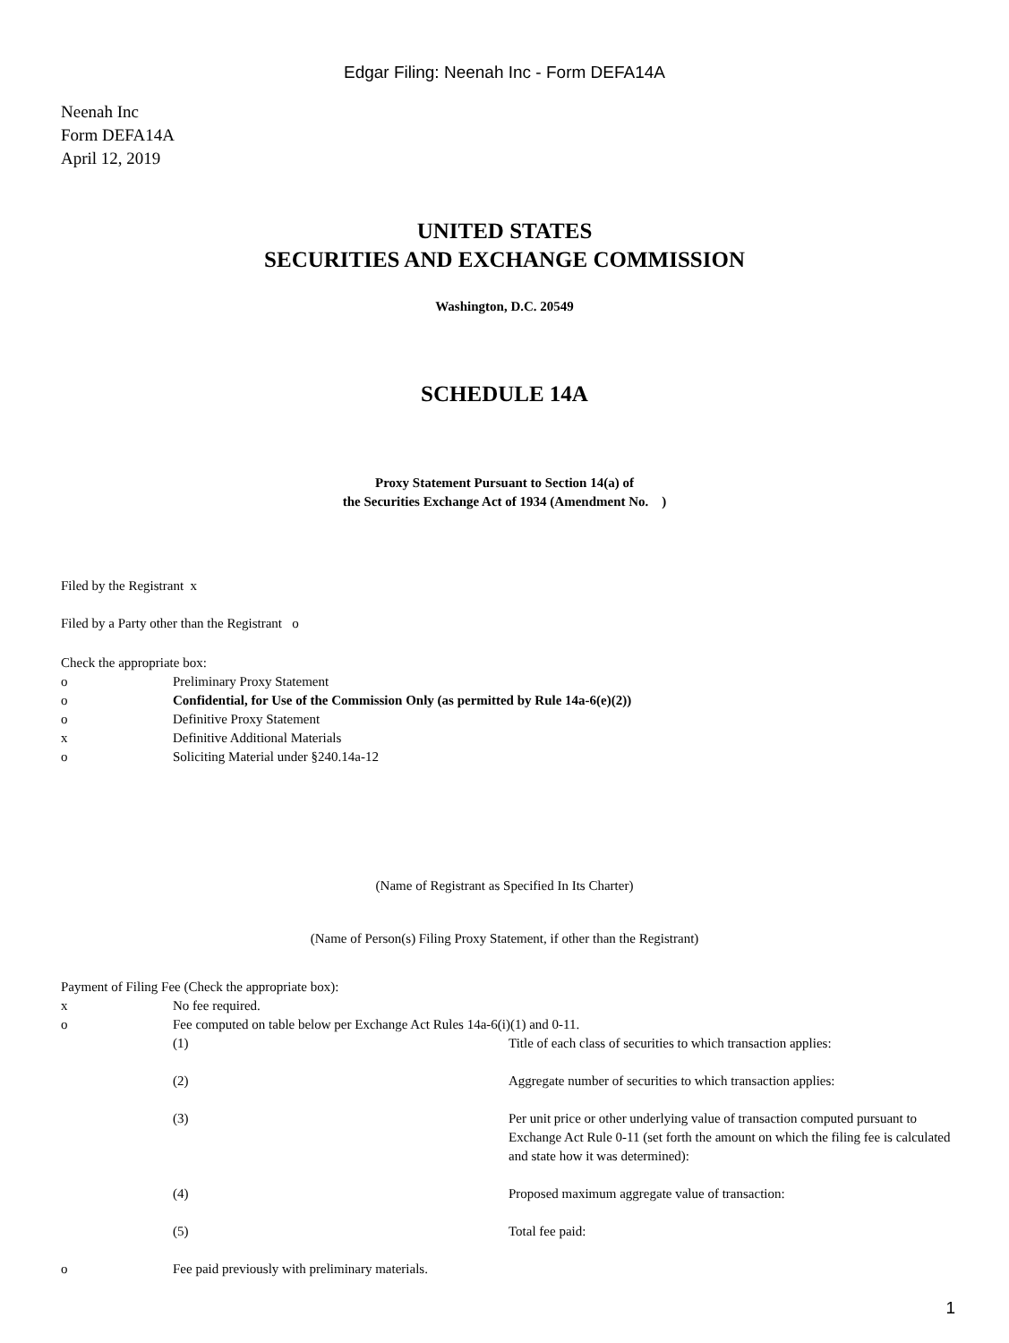Edgar Filing: Neenah Inc - Form DEFA14A
Neenah Inc
Form DEFA14A
April 12, 2019
UNITED STATES
SECURITIES AND EXCHANGE COMMISSION
Washington, D.C. 20549
SCHEDULE 14A
Proxy Statement Pursuant to Section 14(a) of
the Securities Exchange Act of 1934 (Amendment No. )
Filed by the Registrant x
Filed by a Party other than the Registrant o
Check the appropriate box:
o Preliminary Proxy Statement
o Confidential, for Use of the Commission Only (as permitted by Rule 14a-6(e)(2))
o Definitive Proxy Statement
x Definitive Additional Materials
o Soliciting Material under §240.14a-12
(Name of Registrant as Specified In Its Charter)
(Name of Person(s) Filing Proxy Statement, if other than the Registrant)
Payment of Filing Fee (Check the appropriate box):
x No fee required.
o Fee computed on table below per Exchange Act Rules 14a-6(i)(1) and 0-11.
(1) Title of each class of securities to which transaction applies:
(2) Aggregate number of securities to which transaction applies:
(3) Per unit price or other underlying value of transaction computed pursuant to Exchange Act Rule 0-11 (set forth the amount on which the filing fee is calculated and state how it was determined):
(4) Proposed maximum aggregate value of transaction:
(5) Total fee paid:
o Fee paid previously with preliminary materials.
1